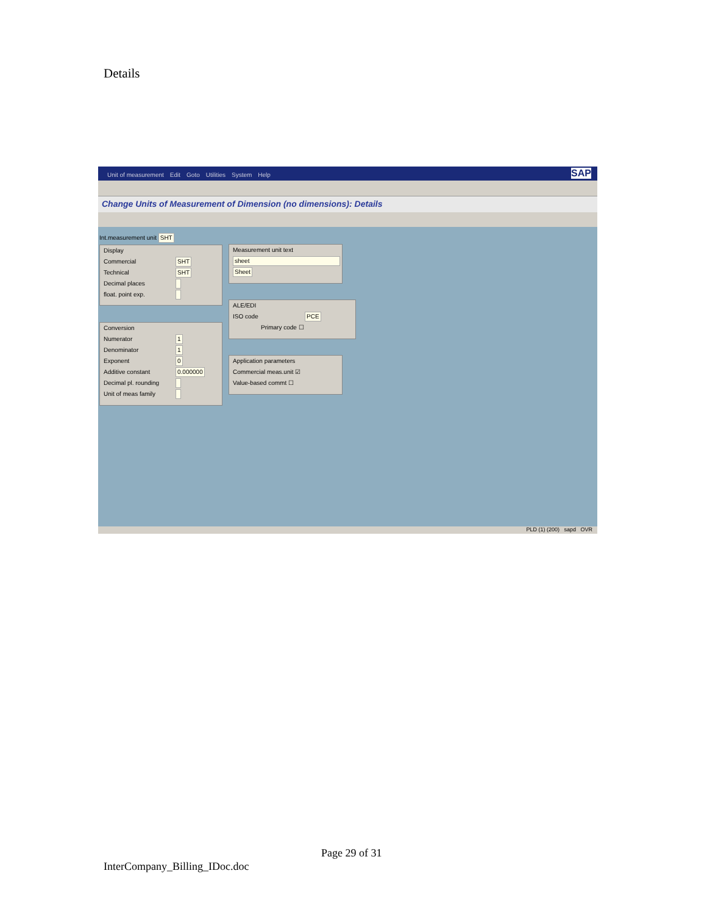Details
Unit of measurement Edit Goto Utilities System Help SAP
Change Units of Measurement of Dimension (no dimensions): Details
Int.measurement unit SHT
Display
Commercial SHT
Technical SHT
Decimal places
float. point exp.
Conversion
Numerator 1
Denominator 1
Exponent 0
Additive constant 0.000000
Decimal pl. rounding
Unit of meas family
Measurement unit text
sheet
Sheet
ALE/EDI
ISO code PCE
Primary code ☐
Application parameters
Commercial meas.unit ☑
Value-based commt ☐
PLD (1) (200) sapd OVR
Page 29 of 31
InterCompany_Billing_IDoc.doc